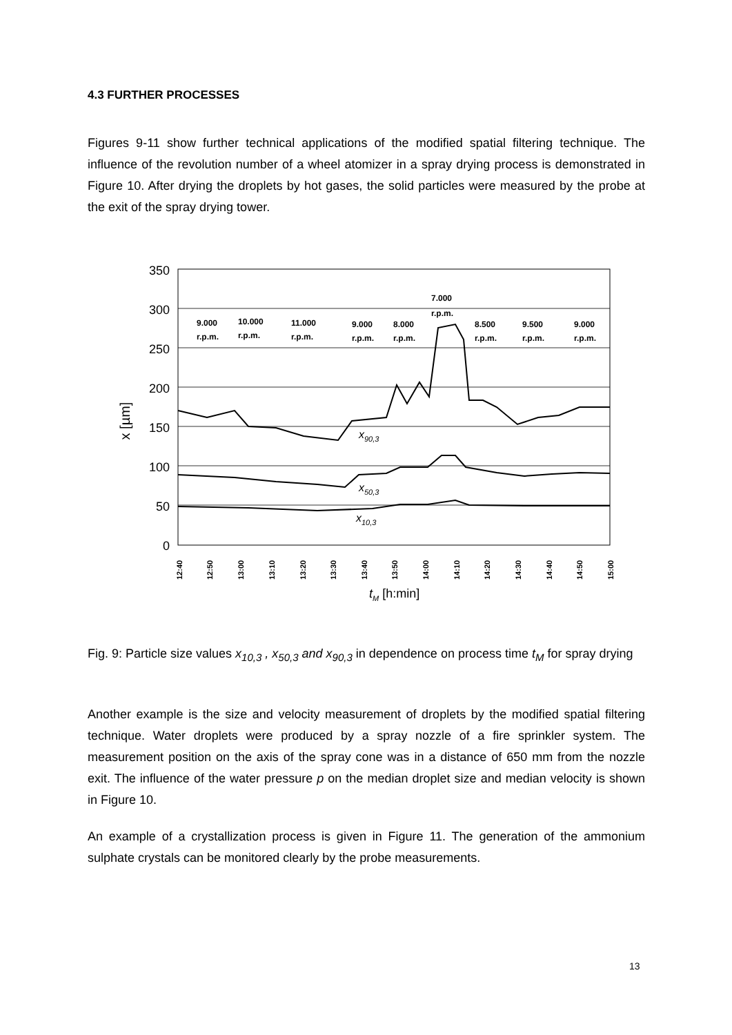4.3 FURTHER PROCESSES
Figures 9-11 show further technical applications of the modified spatial filtering technique. The influence of the revolution number of a wheel atomizer in a spray drying process is demonstrated in Figure 10. After drying the droplets by hot gases, the solid particles were measured by the probe at the exit of the spray drying tower.
350
300
250
200
150
100
50
0
x [µm]
9.000
r.p.m.
10.000
r.p.m.
11.000
r.p.m.
9.000
r.p.m.
8.000
r.p.m.
7.000
r.p.m.
8.500
r.p.m.
9.500
r.p.m.
9.000
r.p.m.
x90,3
x50,3
x10,3
12:40
12:50
13:00
13:10
13:20
13:30
13:40
13:50
14:00
14:10
14:20
14:30
14:40
14:50
15:00
tM [h:min]
Fig. 9: Particle size values x<sub>10,3</sub> , x<sub>50,3</sub> and x<sub>90,3</sub> in dependence on process time t<sub>M</sub> for spray drying
Another example is the size and velocity measurement of droplets by the modified spatial filtering technique. Water droplets were produced by a spray nozzle of a fire sprinkler system. The measurement position on the axis of the spray cone was in a distance of 650 mm from the nozzle exit. The influence of the water pressure p on the median droplet size and median velocity is shown in Figure 10.
An example of a crystallization process is given in Figure 11. The generation of the ammonium sulphate crystals can be monitored clearly by the probe measurements.
13